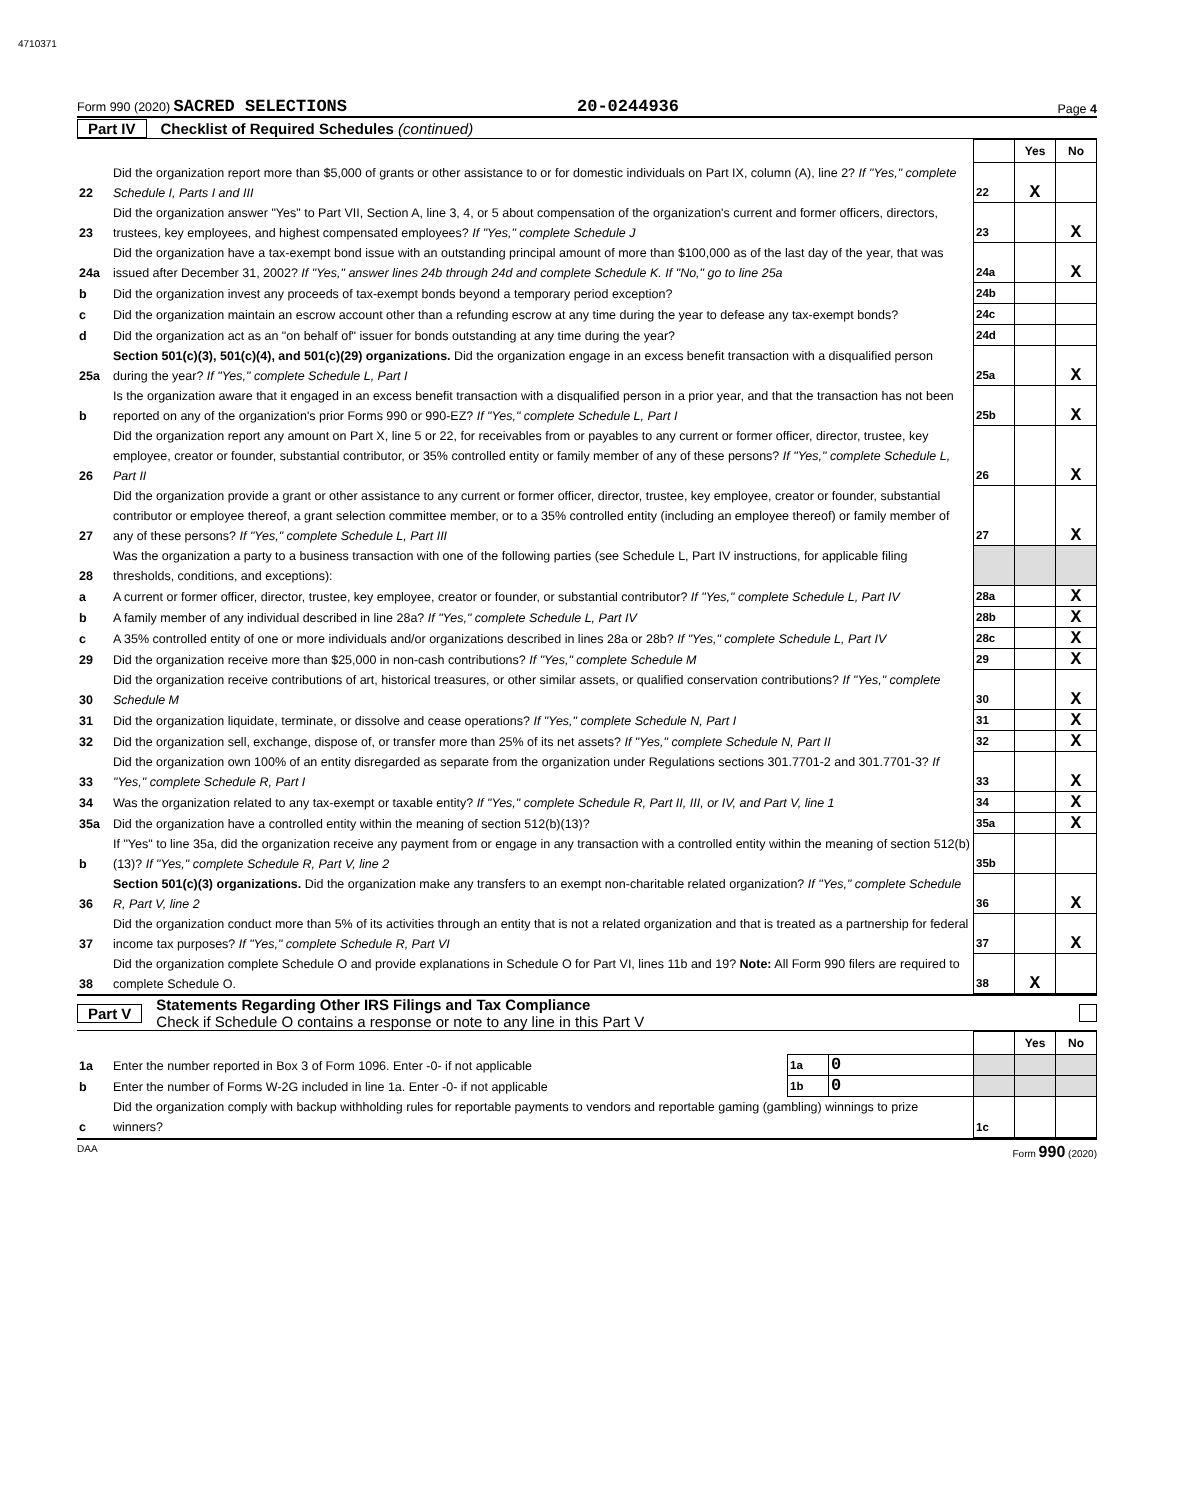4710371
Form 990 (2020) SACRED SELECTIONS 20-0244936 Page 4
Part IV Checklist of Required Schedules (continued)
| | | | Yes | No |
| 22 | Did the organization report more than $5,000 of grants or other assistance to or for domestic individuals on Part IX, column (A), line 2? If "Yes," complete Schedule I, Parts I and III | 22 | X | |
| 23 | Did the organization answer "Yes" to Part VII, Section A, line 3, 4, or 5 about compensation of the organization's current and former officers, directors, trustees, key employees, and highest compensated employees? If "Yes," complete Schedule J | 23 | | X |
| 24a | Did the organization have a tax-exempt bond issue with an outstanding principal amount of more than $100,000 as of the last day of the year, that was issued after December 31, 2002? If "Yes," answer lines 24b through 24d and complete Schedule K. If "No," go to line 25a | 24a | | X |
| b | Did the organization invest any proceeds of tax-exempt bonds beyond a temporary period exception? | 24b | | |
| c | Did the organization maintain an escrow account other than a refunding escrow at any time during the year to defease any tax-exempt bonds? | 24c | | |
| d | Did the organization act as an "on behalf of" issuer for bonds outstanding at any time during the year? | 24d | | |
| 25a | Section 501(c)(3), 501(c)(4), and 501(c)(29) organizations. Did the organization engage in an excess benefit transaction with a disqualified person during the year? If "Yes," complete Schedule L, Part I | 25a | | X |
| b | Is the organization aware that it engaged in an excess benefit transaction with a disqualified person in a prior year, and that the transaction has not been reported on any of the organization's prior Forms 990 or 990-EZ? If "Yes," complete Schedule L, Part I | 25b | | X |
| 26 | Did the organization report any amount on Part X, line 5 or 22, for receivables from or payables to any current or former officer, director, trustee, key employee, creator or founder, substantial contributor, or 35% controlled entity or family member of any of these persons? If "Yes," complete Schedule L, Part II | 26 | | X |
| 27 | Did the organization provide a grant or other assistance to any current or former officer, director, trustee, key employee, creator or founder, substantial contributor or employee thereof, a grant selection committee member, or to a 35% controlled entity (including an employee thereof) or family member of any of these persons? If "Yes," complete Schedule L, Part III | 27 | | X |
| 28 | Was the organization a party to a business transaction with one of the following parties (see Schedule L, Part IV instructions, for applicable filing thresholds, conditions, and exceptions): | | | |
| a | A current or former officer, director, trustee, key employee, creator or founder, or substantial contributor? If "Yes," complete Schedule L, Part IV | 28a | | X |
| b | A family member of any individual described in line 28a? If "Yes," complete Schedule L, Part IV | 28b | | X |
| c | A 35% controlled entity of one or more individuals and/or organizations described in lines 28a or 28b? If "Yes," complete Schedule L, Part IV | 28c | | X |
| 29 | Did the organization receive more than $25,000 in non-cash contributions? If "Yes," complete Schedule M | 29 | | X |
| 30 | Did the organization receive contributions of art, historical treasures, or other similar assets, or qualified conservation contributions? If "Yes," complete Schedule M | 30 | | X |
| 31 | Did the organization liquidate, terminate, or dissolve and cease operations? If "Yes," complete Schedule N, Part I | 31 | | X |
| 32 | Did the organization sell, exchange, dispose of, or transfer more than 25% of its net assets? If "Yes," complete Schedule N, Part II | 32 | | X |
| 33 | Did the organization own 100% of an entity disregarded as separate from the organization under Regulations sections 301.7701-2 and 301.7701-3? If "Yes," complete Schedule R, Part I | 33 | | X |
| 34 | Was the organization related to any tax-exempt or taxable entity? If "Yes," complete Schedule R, Part II, III, or IV, and Part V, line 1 | 34 | | X |
| 35a | Did the organization have a controlled entity within the meaning of section 512(b)(13)? | 35a | | X |
| b | If "Yes" to line 35a, did the organization receive any payment from or engage in any transaction with a controlled entity within the meaning of section 512(b)(13)? If "Yes," complete Schedule R, Part V, line 2 | 35b | | |
| 36 | Section 501(c)(3) organizations. Did the organization make any transfers to an exempt non-charitable related organization? If "Yes," complete Schedule R, Part V, line 2 | 36 | | X |
| 37 | Did the organization conduct more than 5% of its activities through an entity that is not a related organization and that is treated as a partnership for federal income tax purposes? If "Yes," complete Schedule R, Part VI | 37 | | X |
| 38 | Did the organization complete Schedule O and provide explanations in Schedule O for Part VI, lines 11b and 19? Note: All Form 990 filers are required to complete Schedule O. | 38 | X | |
Part V Statements Regarding Other IRS Filings and Tax Compliance
Check if Schedule O contains a response or note to any line in this Part V
| | | | | | Yes | No |
| 1a | Enter the number reported in Box 3 of Form 1096. Enter -0- if not applicable | 1a | 0 | | | |
| b | Enter the number of Forms W-2G included in line 1a. Enter -0- if not applicable | 1b | 0 | | | |
| c | Did the organization comply with backup withholding rules for reportable payments to vendors and reportable gaming (gambling) winnings to prize winners? | | | 1c | | |
DAA Form 990 (2020)